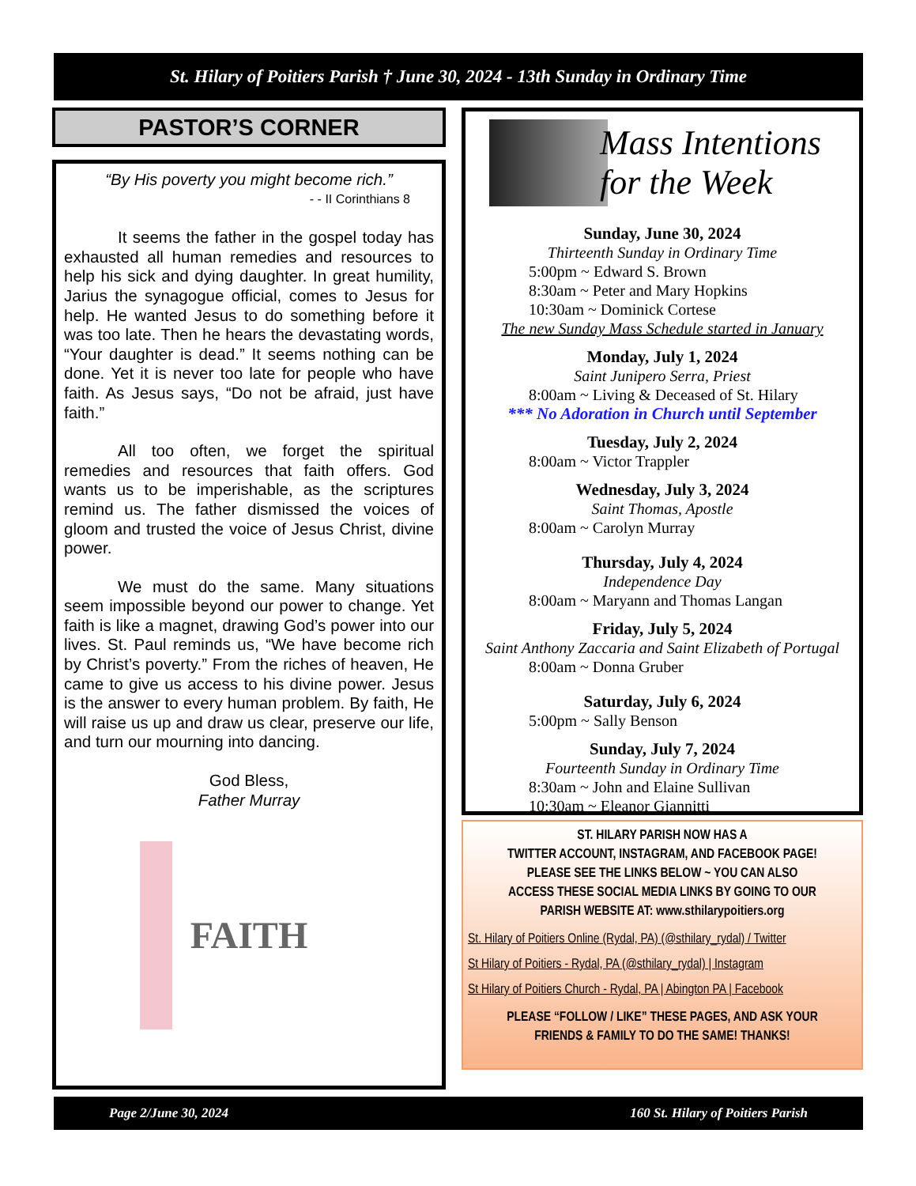St. Hilary of Poitiers Parish † June 30, 2024 - 13th Sunday in Ordinary Time
PASTOR’S CORNER
“By His poverty you might become rich.”
- - II Corinthians 8
It seems the father in the gospel today has exhausted all human remedies and resources to help his sick and dying daughter. In great humility, Jarius the synagogue official, comes to Jesus for help. He wanted Jesus to do something before it was too late. Then he hears the devastating words, “Your daughter is dead.” It seems nothing can be done. Yet it is never too late for people who have faith. As Jesus says, “Do not be afraid, just have faith.”
All too often, we forget the spiritual remedies and resources that faith offers. God wants us to be imperishable, as the scriptures remind us. The father dismissed the voices of gloom and trusted the voice of Jesus Christ, divine power.
We must do the same. Many situations seem impossible beyond our power to change. Yet faith is like a magnet, drawing God’s power into our lives. St. Paul reminds us, “We have become rich by Christ’s poverty.” From the riches of heaven, He came to give us access to his divine power. Jesus is the answer to every human problem. By faith, He will raise us up and draw us clear, preserve our life, and turn our mourning into dancing.
God Bless,
Father Murray
FAITH
Mass Intentions
for the Week
Sunday, June 30, 2024
Thirteenth Sunday in Ordinary Time
5:00pm ~ Edward S. Brown
8:30am ~ Peter and Mary Hopkins
10:30am ~ Dominick Cortese
The new Sunday Mass Schedule started in January
Monday, July 1, 2024
Saint Junipero Serra, Priest
8:00am ~ Living & Deceased of St. Hilary
*** No Adoration in Church until September
Tuesday, July 2, 2024
8:00am ~ Victor Trappler
Wednesday, July 3, 2024
Saint Thomas, Apostle
8:00am ~ Carolyn Murray
Thursday, July 4, 2024
Independence Day
8:00am ~ Maryann and Thomas Langan
Friday, July 5, 2024
Saint Anthony Zaccaria and Saint Elizabeth of Portugal
8:00am ~ Donna Gruber
Saturday, July 6, 2024
5:00pm ~ Sally Benson
Sunday, July 7, 2024
Fourteenth Sunday in Ordinary Time
8:30am ~ John and Elaine Sullivan
10:30am ~ Eleanor Giannitti
ST. HILARY PARISH NOW HAS A
TWITTER ACCOUNT, INSTAGRAM, AND FACEBOOK PAGE!
PLEASE SEE THE LINKS BELOW ~ YOU CAN ALSO
ACCESS THESE SOCIAL MEDIA LINKS BY GOING TO OUR
PARISH WEBSITE AT: www.sthilarypoitiers.org
St. Hilary of Poitiers Online (Rydal, PA) (@sthilary_rydal) / Twitter
St Hilary of Poitiers - Rydal, PA (@sthilary_rydal) | Instagram
St Hilary of Poitiers Church - Rydal, PA | Abington PA | Facebook
PLEASE “FOLLOW / LIKE” THESE PAGES, AND ASK YOUR
FRIENDS & FAMILY TO DO THE SAME! THANKS!
Page 2/June 30, 2024 160 St. Hilary of Poitiers Parish